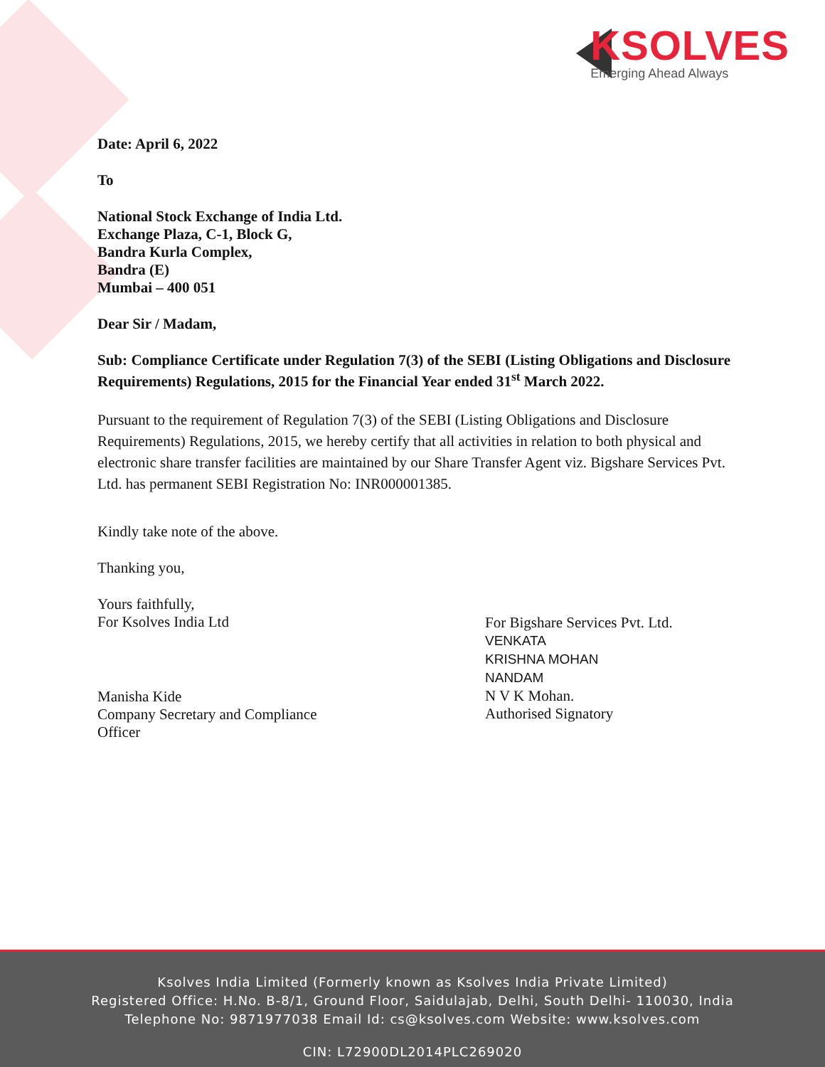KSOLVES
Emerging Ahead Always
Date: April 6, 2022
To
National Stock Exchange of India Ltd.
Exchange Plaza, C-1, Block G,
Bandra Kurla Complex,
Bandra (E)
Mumbai – 400 051
Dear Sir / Madam,
Sub: Compliance Certificate under Regulation 7(3) of the SEBI (Listing Obligations and Disclosure Requirements) Regulations, 2015 for the Financial Year ended 31<sup>st</sup> March 2022.
Pursuant to the requirement of Regulation 7(3) of the SEBI (Listing Obligations and Disclosure Requirements) Regulations, 2015, we hereby certify that all activities in relation to both physical and electronic share transfer facilities are maintained by our Share Transfer Agent viz. Bigshare Services Pvt. Ltd. has permanent SEBI Registration No: INR000001385.
Kindly take note of the above.
Thanking you,
Yours faithfully,
For Ksolves India Ltd
Manisha Kide
Company Secretary and Compliance Officer
For Bigshare Services Pvt. Ltd.
VENKATA
KRISHNA MOHAN
NANDAM
N V K Mohan.
Authorised Signatory
Ksolves India Limited (Formerly known as Ksolves India Private Limited)
Registered Office: H.No. B-8/1, Ground Floor, Saidulajab, Delhi, South Delhi- 110030, India
Telephone No: 9871977038 Email Id: cs@ksolves.com Website: www.ksolves.com
CIN: L72900DL2014PLC269020